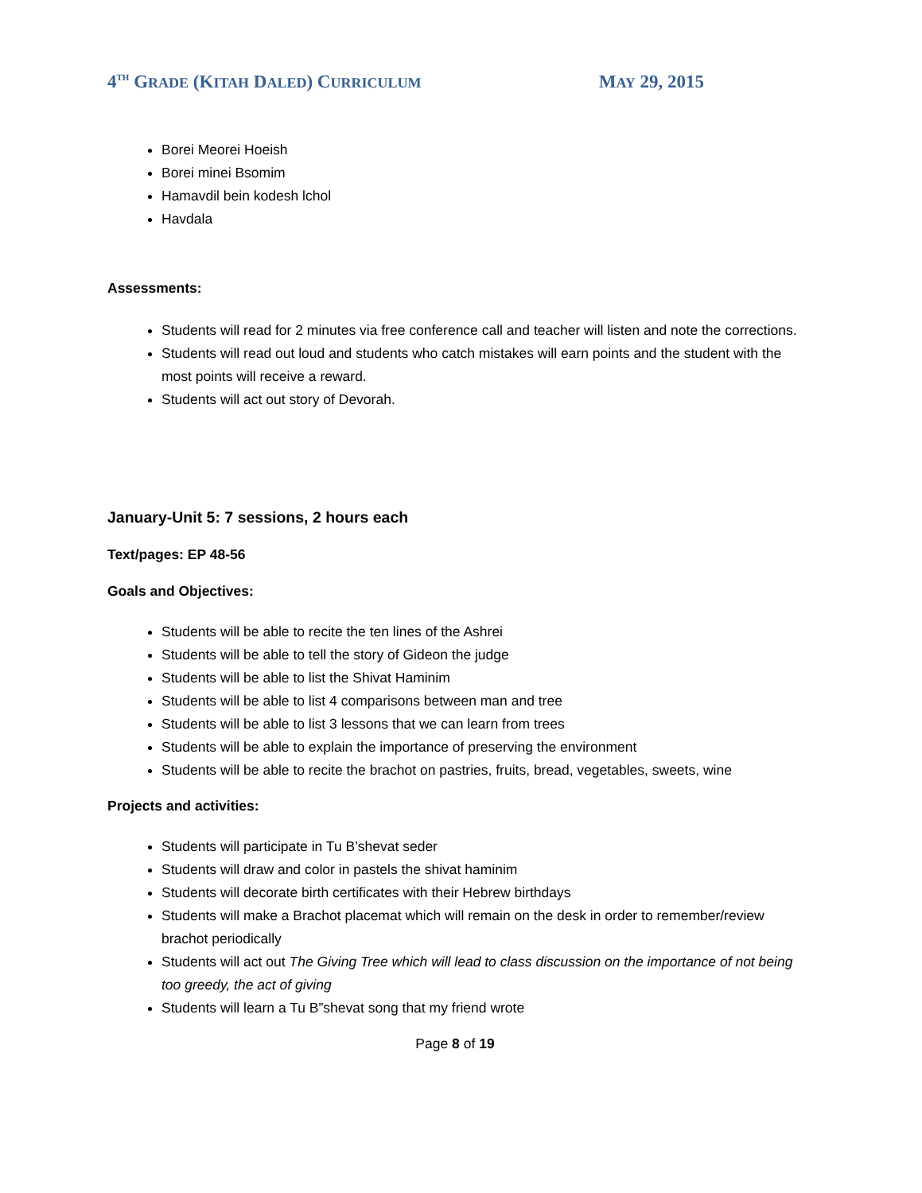4<sup>TH</sup> GRADE (KITAH DALED) CURRICULUM
MAY 29, 2015
Borei Meorei Hoeish
Borei minei Bsomim
Hamavdil bein kodesh lchol
Havdala
Assessments:
Students will read for 2 minutes via free conference call and teacher will listen and note the corrections.
Students will read out loud and students who catch mistakes will earn points and the student with the most points will receive a reward.
Students will act out story of Devorah.
January-Unit 5: 7 sessions, 2 hours each
Text/pages: EP 48-56
Goals and Objectives:
Students will be able to recite the ten lines of the Ashrei
Students will be able to tell the story of Gideon the judge
Students will be able to list the Shivat Haminim
Students will be able to list 4 comparisons between man and tree
Students will be able to list 3 lessons that we can learn from trees
Students will be able to explain the importance of preserving the environment
Students will be able to recite the brachot on pastries, fruits, bread, vegetables, sweets, wine
Projects and activities:
Students will participate in Tu B’shevat seder
Students will draw and color in pastels the shivat haminim
Students will decorate birth certificates with their Hebrew birthdays
Students will make a Brachot placemat which will remain on the desk in order to remember/review brachot periodically
Students will act out The Giving Tree which will lead to class discussion on the importance of not being too greedy, the act of giving
Students will learn a Tu B”shevat song that my friend wrote
Page 8 of 19